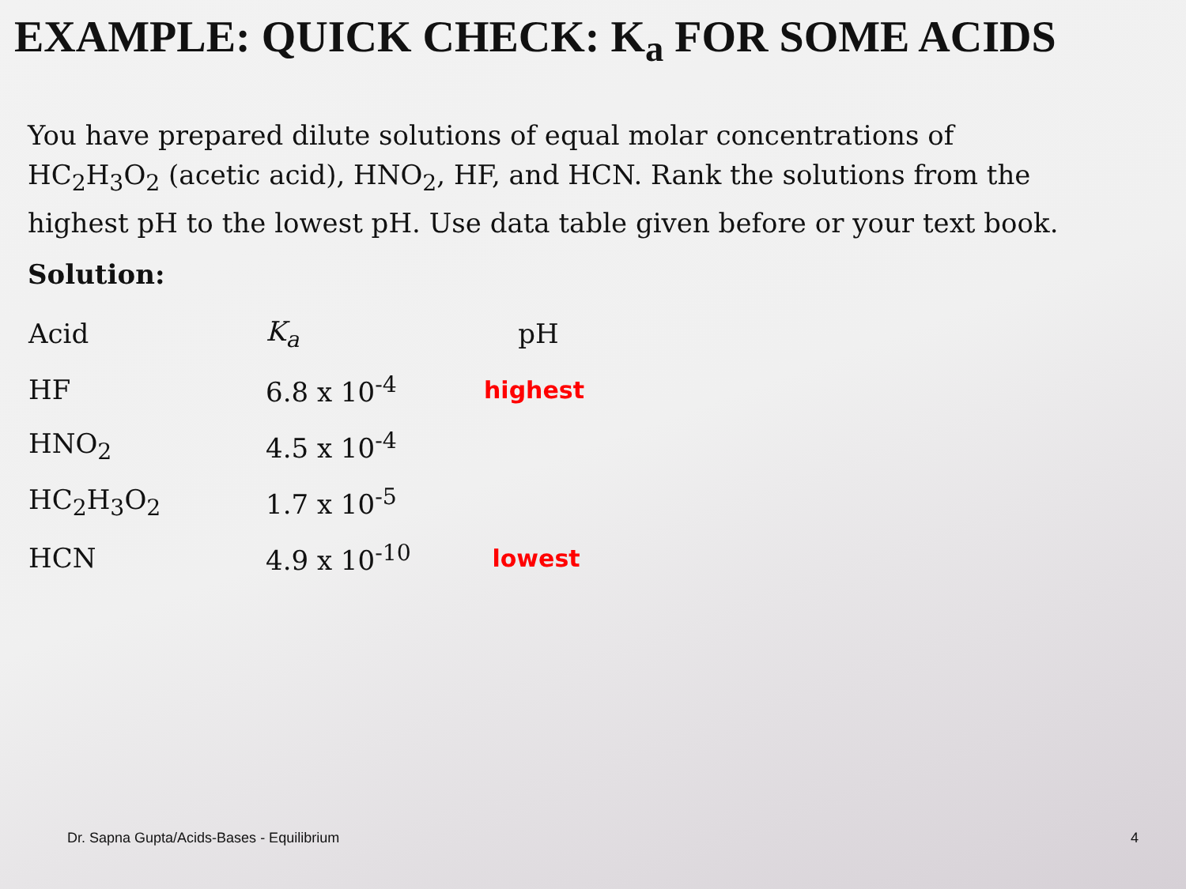EXAMPLE: QUICK CHECK: K<sub>a</sub> FOR SOME ACIDS
You have prepared dilute solutions of equal molar concentrations of HC<sub>2</sub>H<sub>3</sub>O<sub>2</sub> (acetic acid), HNO<sub>2</sub>, HF, and HCN. Rank the solutions from the highest pH to the lowest pH. Use data table given before or your text book.
Solution:
| Acid | K<sub>a</sub> | pH |
| HF | 6.8 x 10<sup>-4</sup> | highest |
| HNO<sub>2</sub> | 4.5 x 10<sup>-4</sup> | |
| HC<sub>2</sub>H<sub>3</sub>O<sub>2</sub> | 1.7 x 10<sup>-5</sup> | |
| HCN | 4.9 x 10<sup>-10</sup> | lowest |
Dr. Sapna Gupta/Acids-Bases - Equilibrium 4